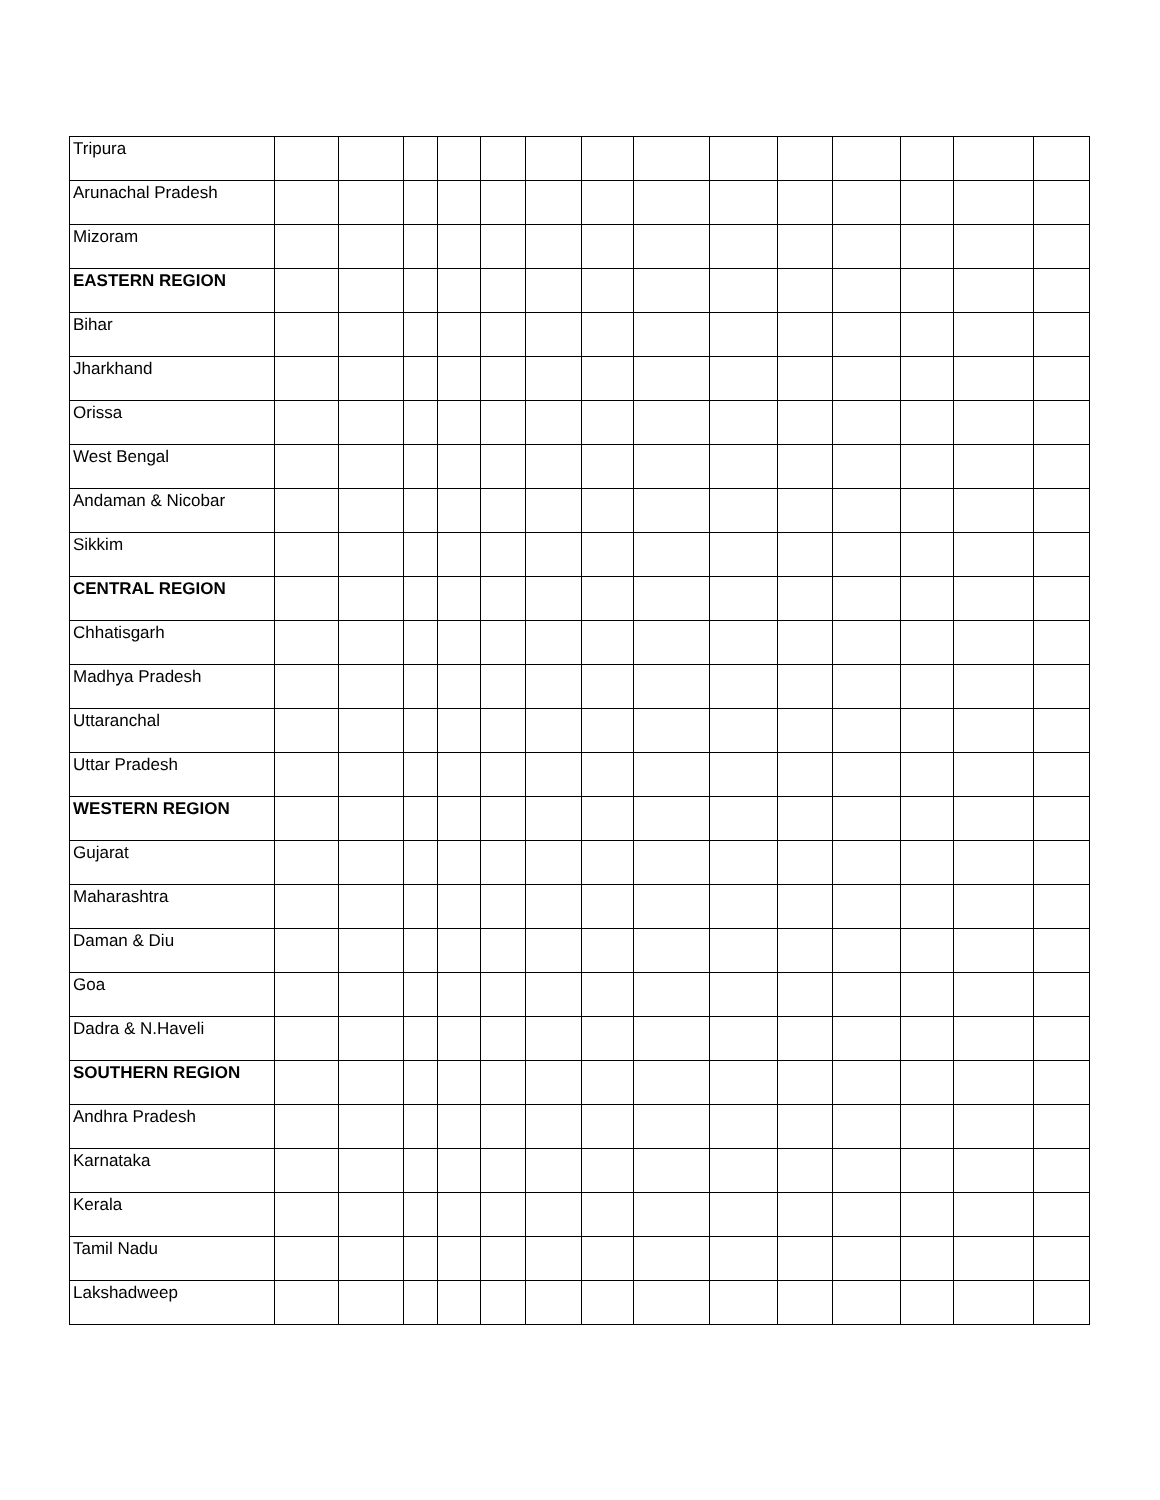| Tripura | | | | | | | | | | | | | | |
| Arunachal Pradesh | | | | | | | | | | | | | | |
| Mizoram | | | | | | | | | | | | | | |
| EASTERN REGION | | | | | | | | | | | | | | |
| Bihar | | | | | | | | | | | | | | |
| Jharkhand | | | | | | | | | | | | | | |
| Orissa | | | | | | | | | | | | | | |
| West Bengal | | | | | | | | | | | | | | |
| Andaman & Nicobar | | | | | | | | | | | | | | |
| Sikkim | | | | | | | | | | | | | | |
| CENTRAL REGION | | | | | | | | | | | | | | |
| Chhatisgarh | | | | | | | | | | | | | | |
| Madhya Pradesh | | | | | | | | | | | | | | |
| Uttaranchal | | | | | | | | | | | | | | |
| Uttar Pradesh | | | | | | | | | | | | | | |
| WESTERN REGION | | | | | | | | | | | | | | |
| Gujarat | | | | | | | | | | | | | | |
| Maharashtra | | | | | | | | | | | | | | |
| Daman & Diu | | | | | | | | | | | | | | |
| Goa | | | | | | | | | | | | | | |
| Dadra & N.Haveli | | | | | | | | | | | | | | |
| SOUTHERN REGION | | | | | | | | | | | | | | |
| Andhra Pradesh | | | | | | | | | | | | | | |
| Karnataka | | | | | | | | | | | | | | |
| Kerala | | | | | | | | | | | | | | |
| Tamil Nadu | | | | | | | | | | | | | | |
| Lakshadweep | | | | | | | | | | | | | | |